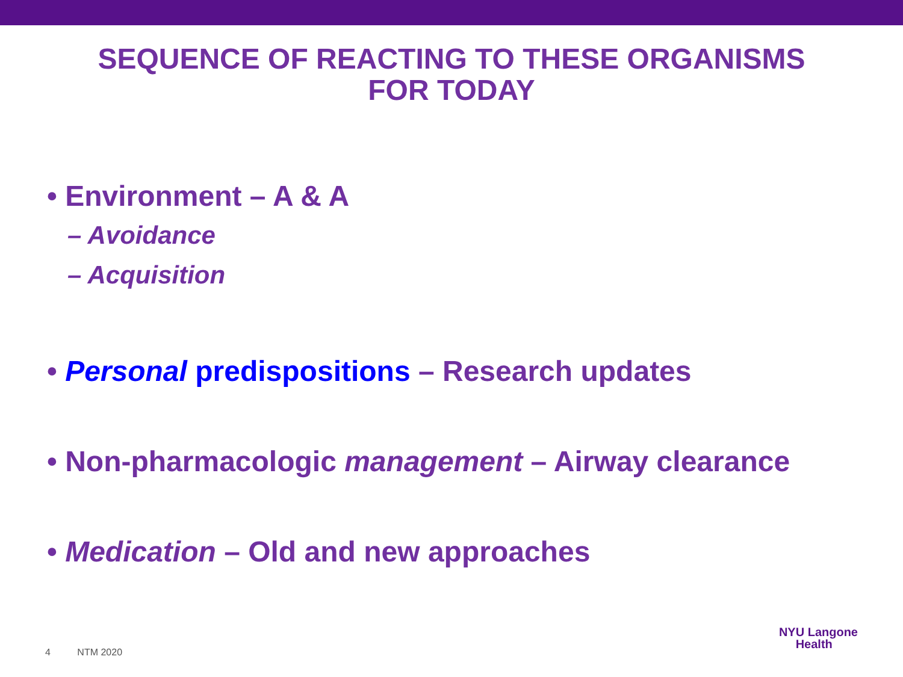SEQUENCE OF REACTING TO THESE ORGANISMS
FOR TODAY
• Environment – A & A
– Avoidance
– Acquisition
• Personal predispositions – Research updates
• Non-pharmacologic management – Airway clearance
• Medication – Old and new approaches
4 NTM 2020
NYU Langone
Health